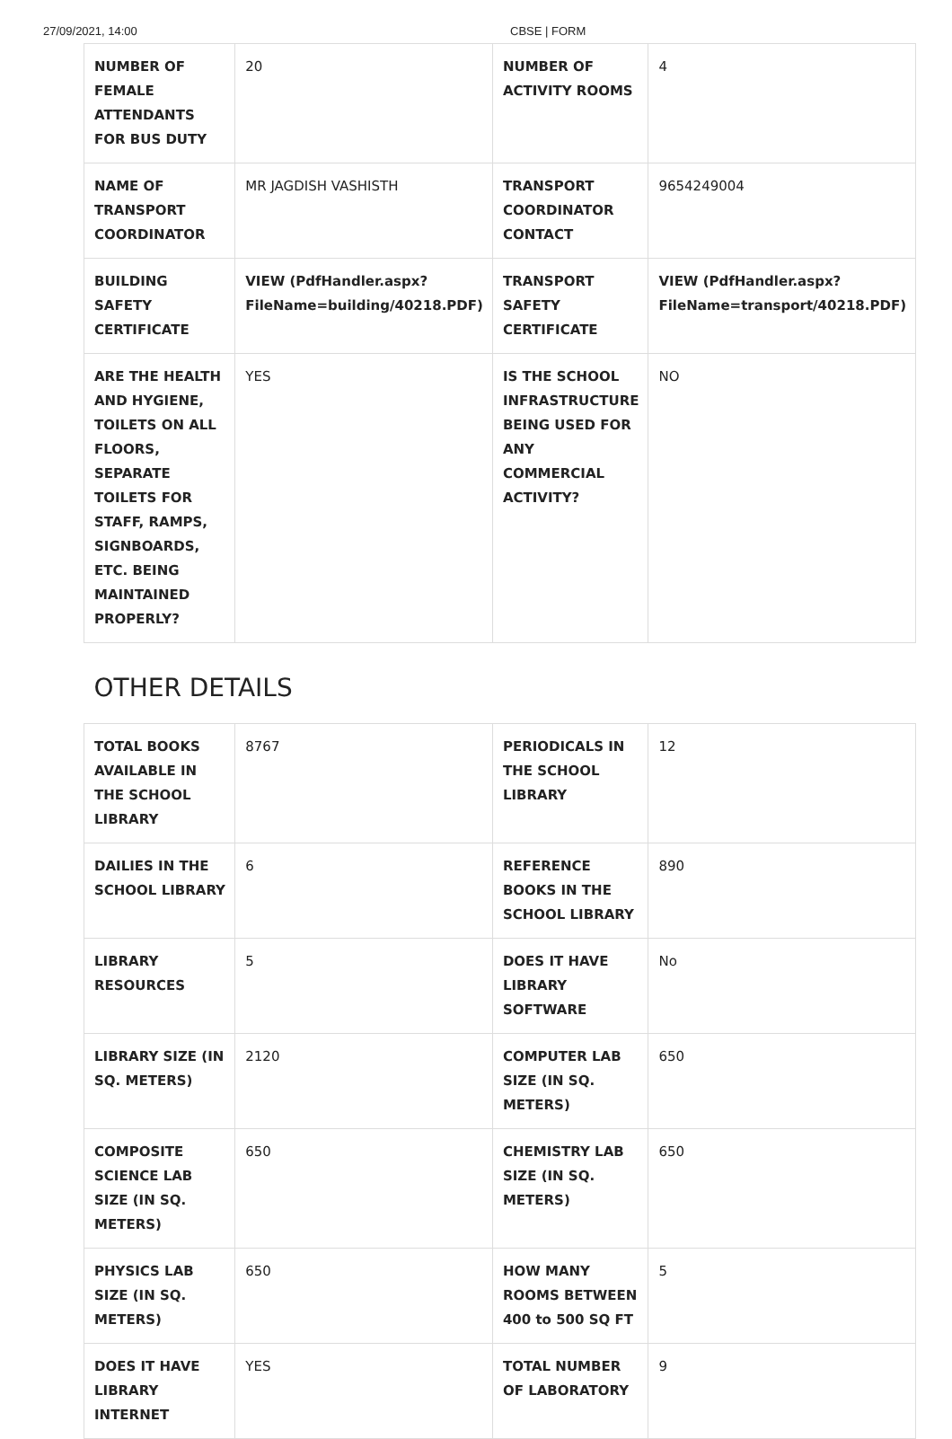27/09/2021, 14:00 CBSE | FORM
| NUMBER OF FEMALE ATTENDANTS FOR BUS DUTY | 20 | NUMBER OF ACTIVITY ROOMS | 4 |
| NAME OF TRANSPORT COORDINATOR | MR JAGDISH VASHISTH | TRANSPORT COORDINATOR CONTACT | 9654249004 |
| BUILDING SAFETY CERTIFICATE | VIEW (PdfHandler.aspx? FileName=building/40218.PDF) | TRANSPORT SAFETY CERTIFICATE | VIEW (PdfHandler.aspx? FileName=transport/40218.PDF) |
| ARE THE HEALTH AND HYGIENE, TOILETS ON ALL FLOORS, SEPARATE TOILETS FOR STAFF, RAMPS, SIGNBOARDS, ETC. BEING MAINTAINED PROPERLY? | YES | IS THE SCHOOL INFRASTRUCTURE BEING USED FOR ANY COMMERCIAL ACTIVITY? | NO |
| OTHER DETAILS | | | |
| TOTAL BOOKS AVAILABLE IN THE SCHOOL LIBRARY | 8767 | PERIODICALS IN THE SCHOOL LIBRARY | 12 |
| DAILIES IN THE SCHOOL LIBRARY | 6 | REFERENCE BOOKS IN THE SCHOOL LIBRARY | 890 |
| LIBRARY RESOURCES | 5 | DOES IT HAVE LIBRARY SOFTWARE | No |
| LIBRARY SIZE (IN SQ. METERS) | 2120 | COMPUTER LAB SIZE (IN SQ. METERS) | 650 |
| COMPOSITE SCIENCE LAB SIZE (IN SQ. METERS) | 650 | CHEMISTRY LAB SIZE (IN SQ. METERS) | 650 |
| PHYSICS LAB SIZE (IN SQ. METERS) | 650 | HOW MANY ROOMS BETWEEN 400 to 500 SQ FT | 5 |
| DOES IT HAVE LIBRARY INTERNET | YES | TOTAL NUMBER OF LABORATORY | 9 |